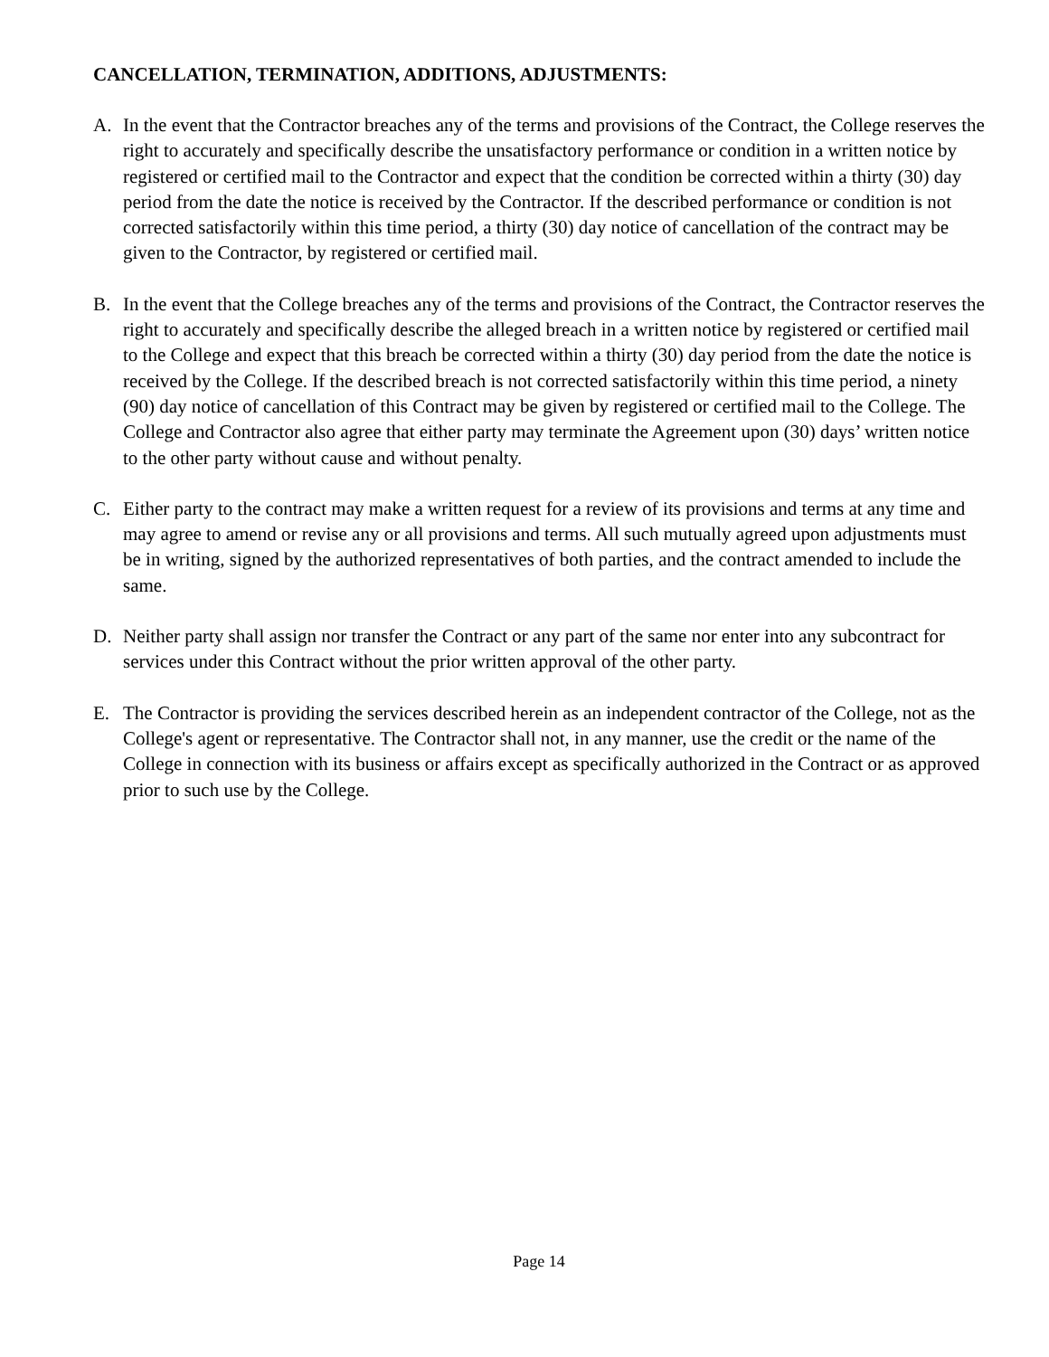CANCELLATION, TERMINATION, ADDITIONS, ADJUSTMENTS:
A. In the event that the Contractor breaches any of the terms and provisions of the Contract, the College reserves the right to accurately and specifically describe the unsatisfactory performance or condition in a written notice by registered or certified mail to the Contractor and expect that the condition be corrected within a thirty (30) day period from the date the notice is received by the Contractor. If the described performance or condition is not corrected satisfactorily within this time period, a thirty (30) day notice of cancellation of the contract may be given to the Contractor, by registered or certified mail.
B. In the event that the College breaches any of the terms and provisions of the Contract, the Contractor reserves the right to accurately and specifically describe the alleged breach in a written notice by registered or certified mail to the College and expect that this breach be corrected within a thirty (30) day period from the date the notice is received by the College. If the described breach is not corrected satisfactorily within this time period, a ninety (90) day notice of cancellation of this Contract may be given by registered or certified mail to the College. The College and Contractor also agree that either party may terminate the Agreement upon (30) days’ written notice to the other party without cause and without penalty.
C. Either party to the contract may make a written request for a review of its provisions and terms at any time and may agree to amend or revise any or all provisions and terms. All such mutually agreed upon adjustments must be in writing, signed by the authorized representatives of both parties, and the contract amended to include the same.
D. Neither party shall assign nor transfer the Contract or any part of the same nor enter into any subcontract for services under this Contract without the prior written approval of the other party.
E. The Contractor is providing the services described herein as an independent contractor of the College, not as the College's agent or representative. The Contractor shall not, in any manner, use the credit or the name of the College in connection with its business or affairs except as specifically authorized in the Contract or as approved prior to such use by the College.
Page 14